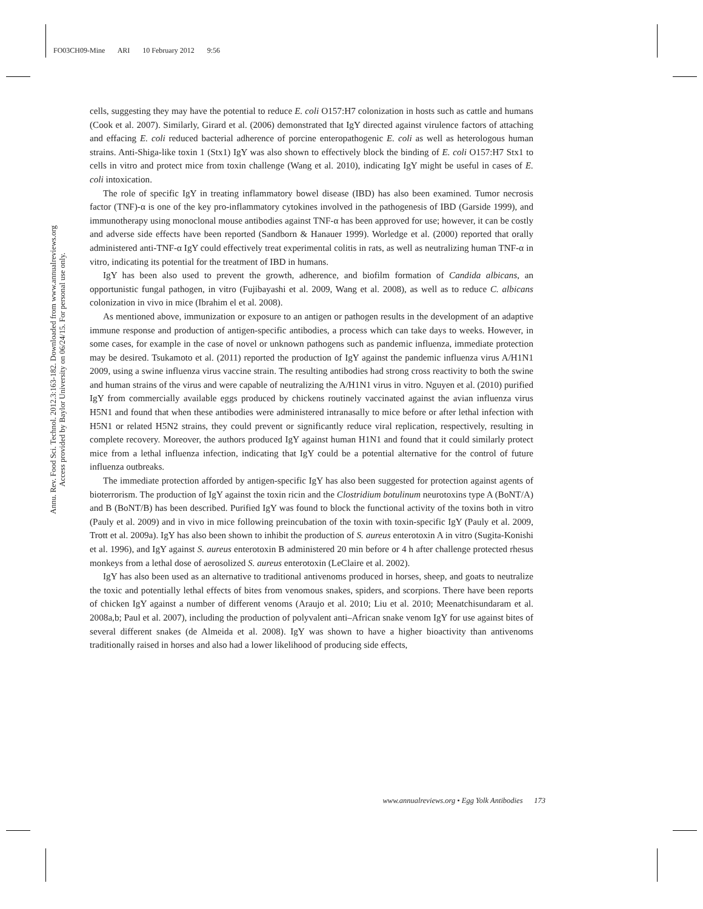FO03CH09-Mine ARI 10 February 2012 9:56
Annu. Rev. Food Sci. Technol. 2012.3:163-182. Downloaded from www.annualreviews.org
Access provided by Baylor University on 06/24/15. For personal use only.
cells, suggesting they may have the potential to reduce E. coli O157:H7 colonization in hosts such as cattle and humans (Cook et al. 2007). Similarly, Girard et al. (2006) demonstrated that IgY directed against virulence factors of attaching and effacing E. coli reduced bacterial adherence of porcine enteropathogenic E. coli as well as heterologous human strains. Anti-Shiga-like toxin 1 (Stx1) IgY was also shown to effectively block the binding of E. coli O157:H7 Stx1 to cells in vitro and protect mice from toxin challenge (Wang et al. 2010), indicating IgY might be useful in cases of E. coli intoxication.
The role of specific IgY in treating inflammatory bowel disease (IBD) has also been examined. Tumor necrosis factor (TNF)-α is one of the key pro-inflammatory cytokines involved in the pathogenesis of IBD (Garside 1999), and immunotherapy using monoclonal mouse antibodies against TNF-α has been approved for use; however, it can be costly and adverse side effects have been reported (Sandborn & Hanauer 1999). Worledge et al. (2000) reported that orally administered anti-TNF-α IgY could effectively treat experimental colitis in rats, as well as neutralizing human TNF-α in vitro, indicating its potential for the treatment of IBD in humans.
IgY has been also used to prevent the growth, adherence, and biofilm formation of Candida albicans, an opportunistic fungal pathogen, in vitro (Fujibayashi et al. 2009, Wang et al. 2008), as well as to reduce C. albicans colonization in vivo in mice (Ibrahim el et al. 2008).
As mentioned above, immunization or exposure to an antigen or pathogen results in the development of an adaptive immune response and production of antigen-specific antibodies, a process which can take days to weeks. However, in some cases, for example in the case of novel or unknown pathogens such as pandemic influenza, immediate protection may be desired. Tsukamoto et al. (2011) reported the production of IgY against the pandemic influenza virus A/H1N1 2009, using a swine influenza virus vaccine strain. The resulting antibodies had strong cross reactivity to both the swine and human strains of the virus and were capable of neutralizing the A/H1N1 virus in vitro. Nguyen et al. (2010) purified IgY from commercially available eggs produced by chickens routinely vaccinated against the avian influenza virus H5N1 and found that when these antibodies were administered intranasally to mice before or after lethal infection with H5N1 or related H5N2 strains, they could prevent or significantly reduce viral replication, respectively, resulting in complete recovery. Moreover, the authors produced IgY against human H1N1 and found that it could similarly protect mice from a lethal influenza infection, indicating that IgY could be a potential alternative for the control of future influenza outbreaks.
The immediate protection afforded by antigen-specific IgY has also been suggested for protection against agents of bioterrorism. The production of IgY against the toxin ricin and the Clostridium botulinum neurotoxins type A (BoNT/A) and B (BoNT/B) has been described. Purified IgY was found to block the functional activity of the toxins both in vitro (Pauly et al. 2009) and in vivo in mice following preincubation of the toxin with toxin-specific IgY (Pauly et al. 2009, Trott et al. 2009a). IgY has also been shown to inhibit the production of S. aureus enterotoxin A in vitro (Sugita-Konishi et al. 1996), and IgY against S. aureus enterotoxin B administered 20 min before or 4 h after challenge protected rhesus monkeys from a lethal dose of aerosolized S. aureus enterotoxin (LeClaire et al. 2002).
IgY has also been used as an alternative to traditional antivenoms produced in horses, sheep, and goats to neutralize the toxic and potentially lethal effects of bites from venomous snakes, spiders, and scorpions. There have been reports of chicken IgY against a number of different venoms (Araujo et al. 2010; Liu et al. 2010; Meenatchisundaram et al. 2008a,b; Paul et al. 2007), including the production of polyvalent anti–African snake venom IgY for use against bites of several different snakes (de Almeida et al. 2008). IgY was shown to have a higher bioactivity than antivenoms traditionally raised in horses and also had a lower likelihood of producing side effects,
www.annualreviews.org • Egg Yolk Antibodies 173